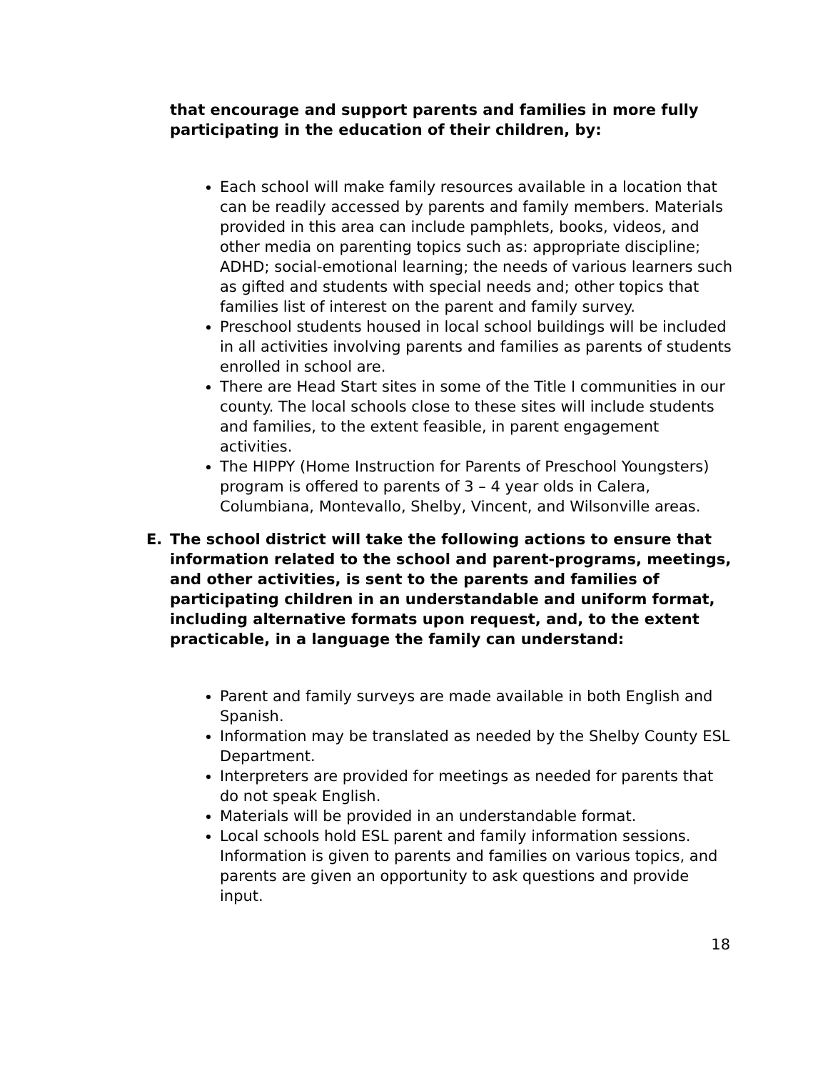that encourage and support parents and families in more fully participating in the education of their children, by:
Each school will make family resources available in a location that can be readily accessed by parents and family members. Materials provided in this area can include pamphlets, books, videos, and other media on parenting topics such as: appropriate discipline; ADHD; social-emotional learning; the needs of various learners such as gifted and students with special needs and; other topics that families list of interest on the parent and family survey.
Preschool students housed in local school buildings will be included in all activities involving parents and families as parents of students enrolled in school are.
There are Head Start sites in some of the Title I communities in our county. The local schools close to these sites will include students and families, to the extent feasible, in parent engagement activities.
The HIPPY (Home Instruction for Parents of Preschool Youngsters) program is offered to parents of 3 – 4 year olds in Calera, Columbiana, Montevallo, Shelby, Vincent, and Wilsonville areas.
E. The school district will take the following actions to ensure that information related to the school and parent-programs, meetings, and other activities, is sent to the parents and families of participating children in an understandable and uniform format, including alternative formats upon request, and, to the extent practicable, in a language the family can understand:
Parent and family surveys are made available in both English and Spanish.
Information may be translated as needed by the Shelby County ESL Department.
Interpreters are provided for meetings as needed for parents that do not speak English.
Materials will be provided in an understandable format.
Local schools hold ESL parent and family information sessions. Information is given to parents and families on various topics, and parents are given an opportunity to ask questions and provide input.
18